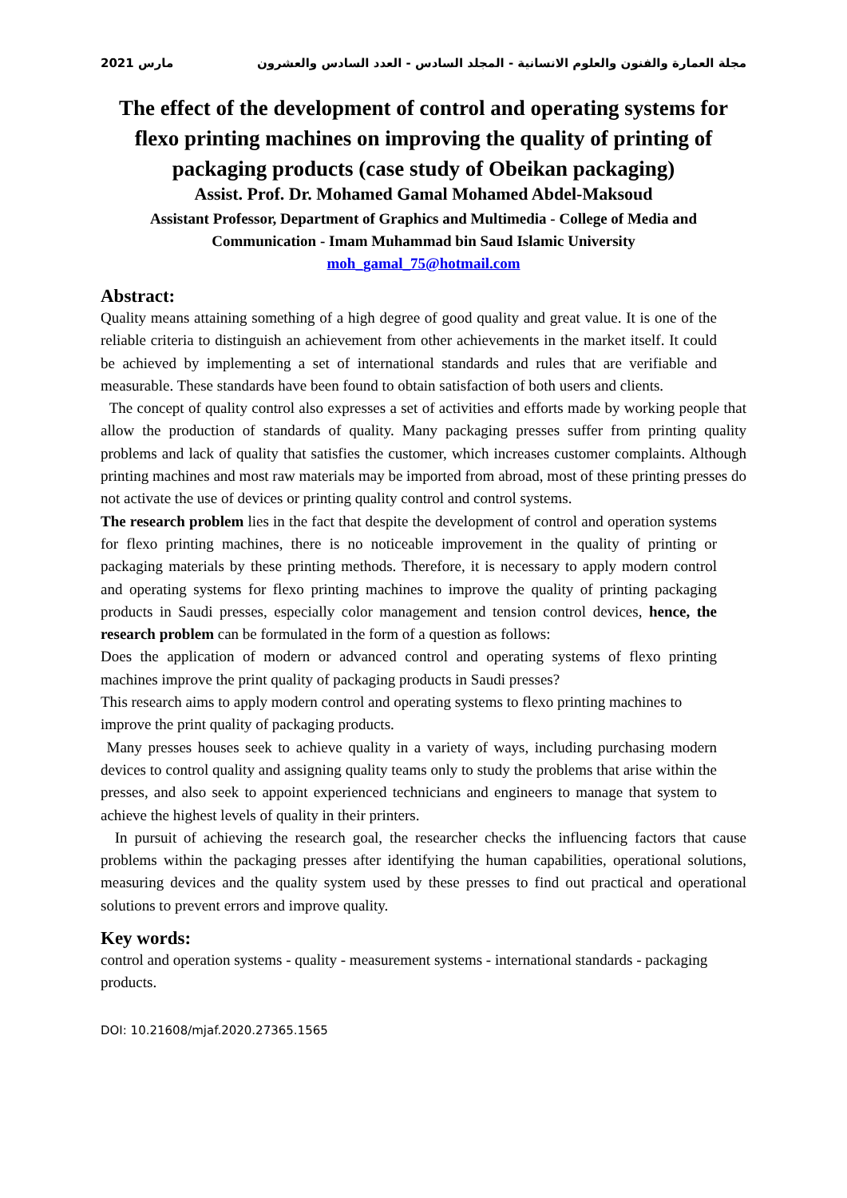2021 مارس مجلة العمارة والفنون والعلوم الانسانية - المجلد السادس - العدد السادس والعشرون
The effect of the development of control and operating systems for flexo printing machines on improving the quality of printing of packaging products (case study of Obeikan packaging)
Assist. Prof. Dr. Mohamed Gamal Mohamed Abdel-Maksoud
Assistant Professor, Department of Graphics and Multimedia - College of Media and Communication - Imam Muhammad bin Saud Islamic University
moh_gamal_75@hotmail.com
Abstract:
Quality means attaining something of a high degree of good quality and great value. It is one of the reliable criteria to distinguish an achievement from other achievements in the market itself. It could be achieved by implementing a set of international standards and rules that are verifiable and measurable. These standards have been found to obtain satisfaction of both users and clients.
The concept of quality control also expresses a set of activities and efforts made by working people that allow the production of standards of quality. Many packaging presses suffer from printing quality problems and lack of quality that satisfies the customer, which increases customer complaints. Although printing machines and most raw materials may be imported from abroad, most of these printing presses do not activate the use of devices or printing quality control and control systems.
The research problem lies in the fact that despite the development of control and operation systems for flexo printing machines, there is no noticeable improvement in the quality of printing or packaging materials by these printing methods. Therefore, it is necessary to apply modern control and operating systems for flexo printing machines to improve the quality of printing packaging products in Saudi presses, especially color management and tension control devices, hence, the research problem can be formulated in the form of a question as follows:
Does the application of modern or advanced control and operating systems of flexo printing machines improve the print quality of packaging products in Saudi presses?
This research aims to apply modern control and operating systems to flexo printing machines to
improve the print quality of packaging products.
Many presses houses seek to achieve quality in a variety of ways, including purchasing modern devices to control quality and assigning quality teams only to study the problems that arise within the presses, and also seek to appoint experienced technicians and engineers to manage that system to achieve the highest levels of quality in their printers.
In pursuit of achieving the research goal, the researcher checks the influencing factors that cause problems within the packaging presses after identifying the human capabilities, operational solutions, measuring devices and the quality system used by these presses to find out practical and operational solutions to prevent errors and improve quality.
Key words:
control and operation systems - quality - measurement systems - international standards - packaging products.
DOI: 10.21608/mjaf.2020.27365.1565